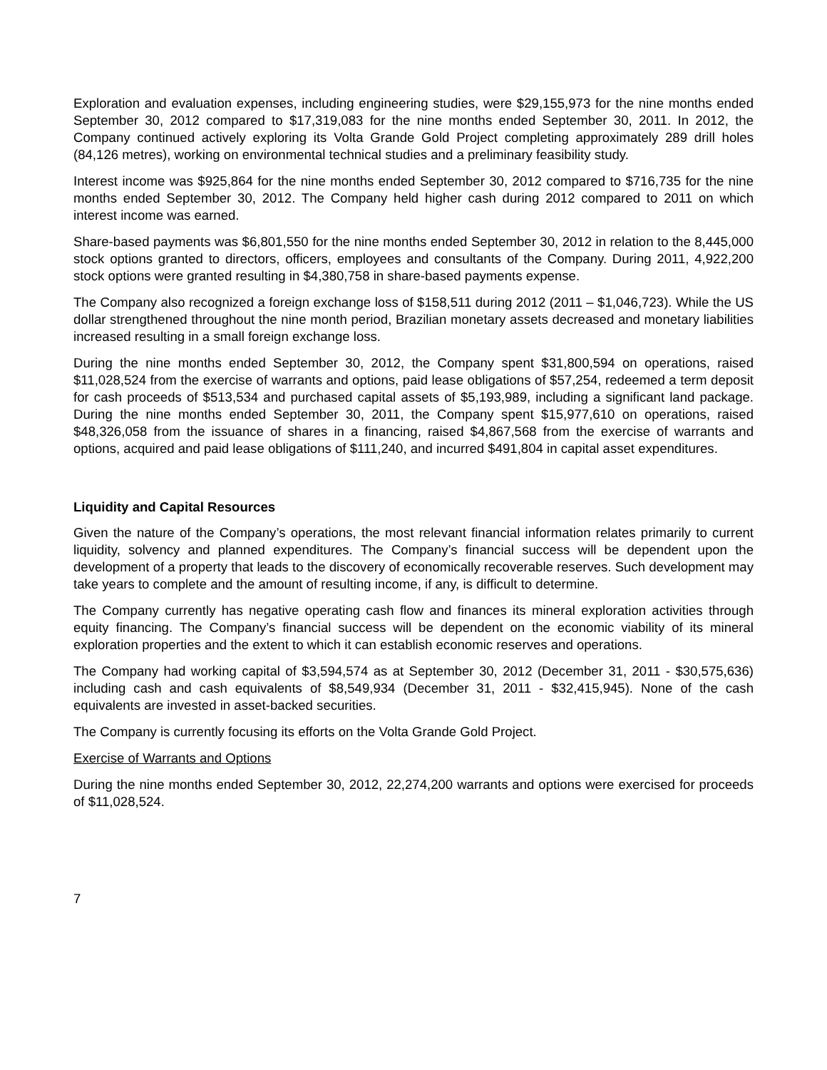Exploration and evaluation expenses, including engineering studies, were $29,155,973 for the nine months ended September 30, 2012 compared to $17,319,083 for the nine months ended September 30, 2011. In 2012, the Company continued actively exploring its Volta Grande Gold Project completing approximately 289 drill holes (84,126 metres), working on environmental technical studies and a preliminary feasibility study.
Interest income was $925,864 for the nine months ended September 30, 2012 compared to $716,735 for the nine months ended September 30, 2012. The Company held higher cash during 2012 compared to 2011 on which interest income was earned.
Share-based payments was $6,801,550 for the nine months ended September 30, 2012 in relation to the 8,445,000 stock options granted to directors, officers, employees and consultants of the Company. During 2011, 4,922,200 stock options were granted resulting in $4,380,758 in share-based payments expense.
The Company also recognized a foreign exchange loss of $158,511 during 2012 (2011 – $1,046,723). While the US dollar strengthened throughout the nine month period, Brazilian monetary assets decreased and monetary liabilities increased resulting in a small foreign exchange loss.
During the nine months ended September 30, 2012, the Company spent $31,800,594 on operations, raised $11,028,524 from the exercise of warrants and options, paid lease obligations of $57,254, redeemed a term deposit for cash proceeds of $513,534 and purchased capital assets of $5,193,989, including a significant land package. During the nine months ended September 30, 2011, the Company spent $15,977,610 on operations, raised $48,326,058 from the issuance of shares in a financing, raised $4,867,568 from the exercise of warrants and options, acquired and paid lease obligations of $111,240, and incurred $491,804 in capital asset expenditures.
Liquidity and Capital Resources
Given the nature of the Company’s operations, the most relevant financial information relates primarily to current liquidity, solvency and planned expenditures. The Company’s financial success will be dependent upon the development of a property that leads to the discovery of economically recoverable reserves. Such development may take years to complete and the amount of resulting income, if any, is difficult to determine.
The Company currently has negative operating cash flow and finances its mineral exploration activities through equity financing. The Company’s financial success will be dependent on the economic viability of its mineral exploration properties and the extent to which it can establish economic reserves and operations.
The Company had working capital of $3,594,574 as at September 30, 2012 (December 31, 2011 - $30,575,636) including cash and cash equivalents of $8,549,934 (December 31, 2011 - $32,415,945). None of the cash equivalents are invested in asset-backed securities.
The Company is currently focusing its efforts on the Volta Grande Gold Project.
Exercise of Warrants and Options
During the nine months ended September 30, 2012, 22,274,200 warrants and options were exercised for proceeds of $11,028,524.
7